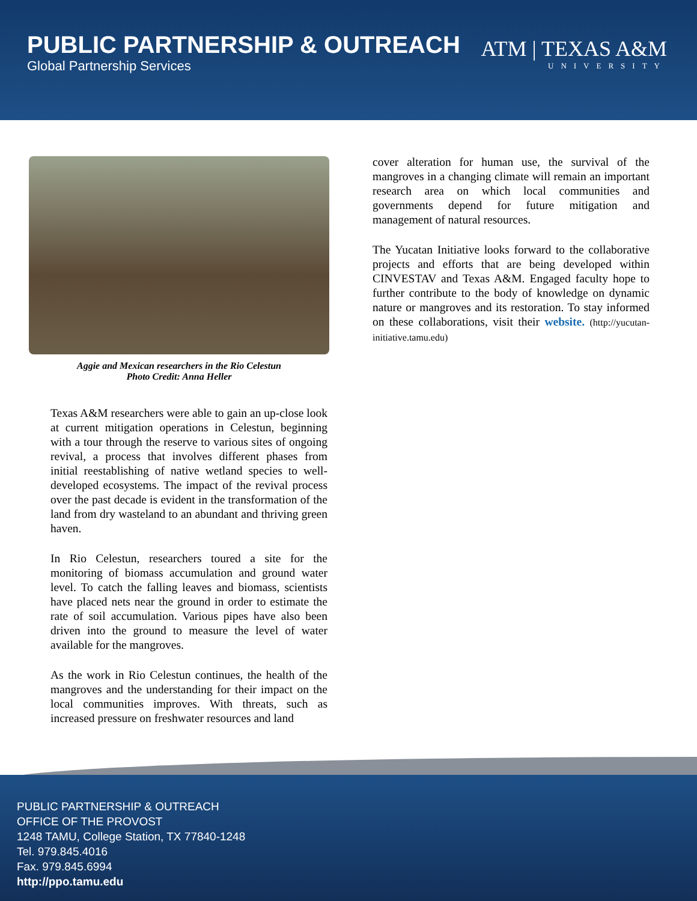PUBLIC PARTNERSHIP & OUTREACH
Global Partnership Services
ATM | TEXAS A&M
UNIVERSITY
Aggie and Mexican researchers in the Rio Celestun
Photo Credit: Anna Heller
Texas A&M researchers were able to gain an up-close look at current mitigation operations in Celestun, beginning with a tour through the reserve to various sites of ongoing revival, a process that involves different phases from initial reestablishing of native wetland species to well-developed ecosystems. The impact of the revival process over the past decade is evident in the transformation of the land from dry wasteland to an abundant and thriving green haven.
In Rio Celestun, researchers toured a site for the monitoring of biomass accumulation and ground water level. To catch the falling leaves and biomass, scientists have placed nets near the ground in order to estimate the rate of soil accumulation. Various pipes have also been driven into the ground to measure the level of water available for the mangroves.
As the work in Rio Celestun continues, the health of the mangroves and the understanding for their impact on the local communities improves. With threats, such as increased pressure on freshwater resources and land
cover alteration for human use, the survival of the mangroves in a changing climate will remain an important research area on which local communities and governments depend for future mitigation and management of natural resources.
The Yucatan Initiative looks forward to the collaborative projects and efforts that are being developed within CINVESTAV and Texas A&M. Engaged faculty hope to further contribute to the body of knowledge on dynamic nature or mangroves and its restoration. To stay informed on these collaborations, visit their website. (http://yucutan-initiative.tamu.edu)
PUBLIC PARTNERSHIP & OUTREACH
OFFICE OF THE PROVOST
1248 TAMU, College Station, TX 77840-1248
Tel. 979.845.4016
Fax. 979.845.6994
http://ppo.tamu.edu